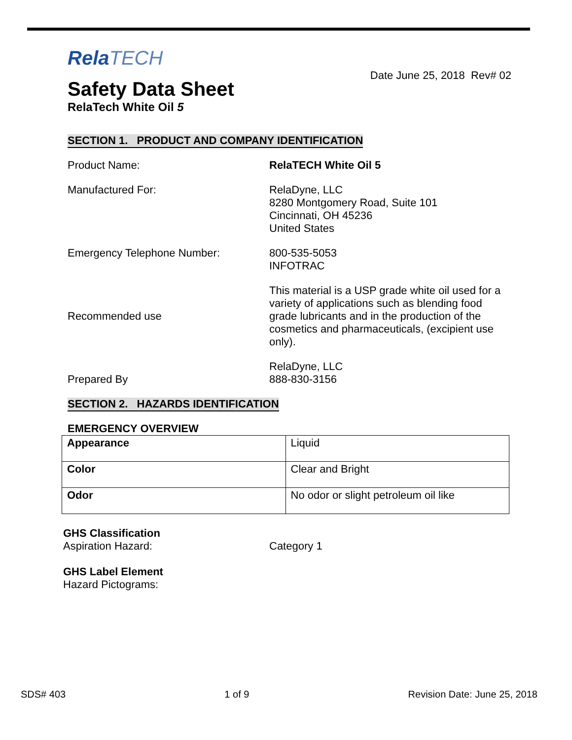RelaTECH
Date June 25, 2018 Rev# 02
Safety Data Sheet
RelaTech White Oil 5
SECTION 1. PRODUCT AND COMPANY IDENTIFICATION
Product Name: RelaTECH White Oil 5
Manufactured For: RelaDyne, LLC
8280 Montgomery Road, Suite 101
Cincinnati, OH 45236
United States
Emergency Telephone Number: 800-535-5053
INFOTRAC
Recommended use
This material is a USP grade white oil used for a variety of applications such as blending food grade lubricants and in the production of the cosmetics and pharmaceuticals, (excipient use only).
Prepared By
RelaDyne, LLC
888-830-3156
SECTION 2. HAZARDS IDENTIFICATION
EMERGENCY OVERVIEW
| Appearance | Liquid |
| Color | Clear and Bright |
| Odor | No odor or slight petroleum oil like |
GHS Classification
Aspiration Hazard: Category 1
GHS Label Element
Hazard Pictograms:
SDS# 403 1 of 9 Revision Date: June 25, 2018